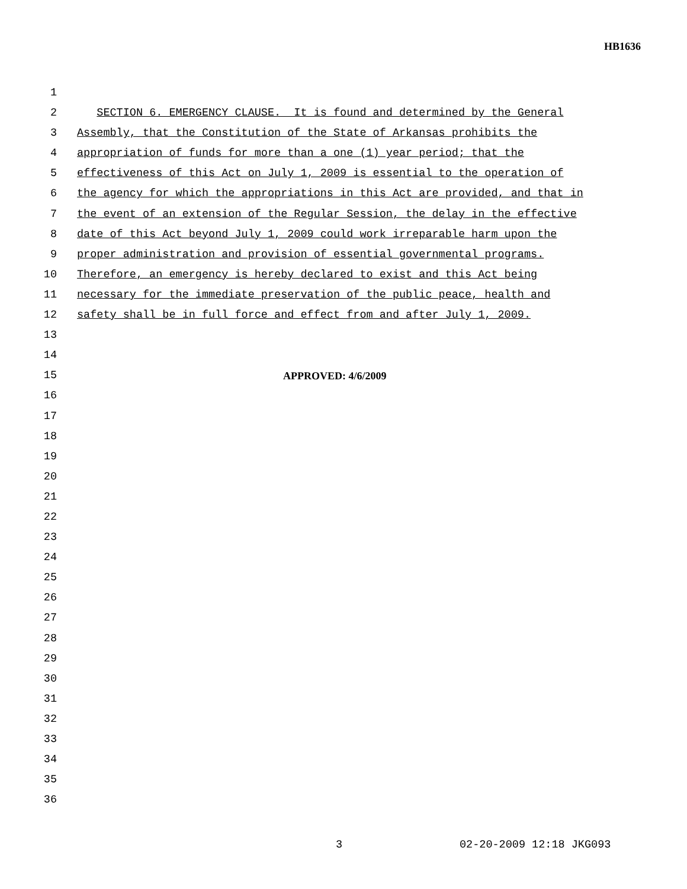HB1636
1
2 SECTION 6. EMERGENCY CLAUSE. It is found and determined by the General
3 Assembly, that the Constitution of the State of Arkansas prohibits the
4 appropriation of funds for more than a one (1) year period; that the
5 effectiveness of this Act on July 1, 2009 is essential to the operation of
6 the agency for which the appropriations in this Act are provided, and that in
7 the event of an extension of the Regular Session, the delay in the effective
8 date of this Act beyond July 1, 2009 could work irreparable harm upon the
9 proper administration and provision of essential governmental programs.
10 Therefore, an emergency is hereby declared to exist and this Act being
11 necessary for the immediate preservation of the public peace, health and
12 safety shall be in full force and effect from and after July 1, 2009.
13
14
15 APPROVED: 4/6/2009
16
17
18
19
20
21
22
23
24
25
26
27
28
29
30
31
32
33
34
35
36
3 02-20-2009 12:18 JKG093